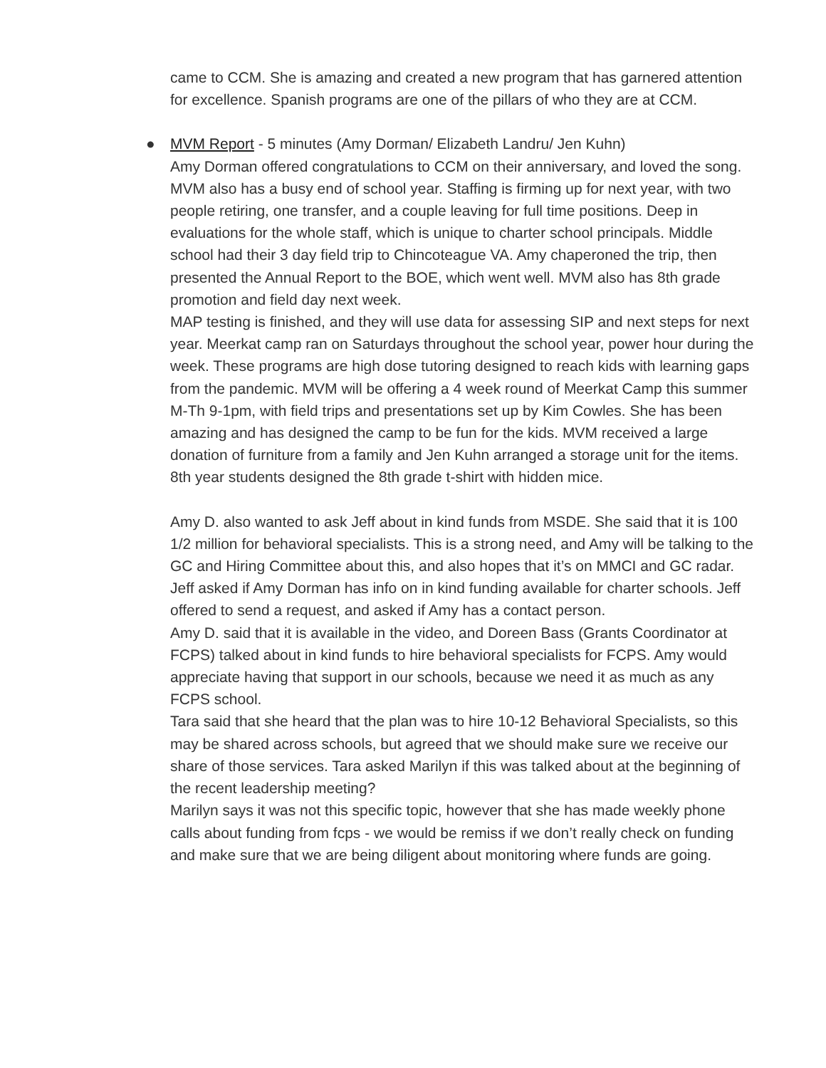came to CCM. She is amazing and created a new program that has garnered attention for excellence. Spanish programs are one of the pillars of who they are at CCM.
●
MVM Report - 5 minutes (Amy Dorman/ Elizabeth Landru/ Jen Kuhn)
Amy Dorman offered congratulations to CCM on their anniversary, and loved the song. MVM also has a busy end of school year. Staffing is firming up for next year, with two people retiring, one transfer, and a couple leaving for full time positions. Deep in evaluations for the whole staff, which is unique to charter school principals. Middle school had their 3 day field trip to Chincoteague VA. Amy chaperoned the trip, then presented the Annual Report to the BOE, which went well. MVM also has 8th grade promotion and field day next week.
MAP testing is finished, and they will use data for assessing SIP and next steps for next year. Meerkat camp ran on Saturdays throughout the school year, power hour during the week. These programs are high dose tutoring designed to reach kids with learning gaps from the pandemic. MVM will be offering a 4 week round of Meerkat Camp this summer M-Th 9-1pm, with field trips and presentations set up by Kim Cowles. She has been amazing and has designed the camp to be fun for the kids. MVM received a large donation of furniture from a family and Jen Kuhn arranged a storage unit for the items. 8th year students designed the 8th grade t-shirt with hidden mice.
Amy D. also wanted to ask Jeff about in kind funds from MSDE. She said that it is 100 1/2 million for behavioral specialists. This is a strong need, and Amy will be talking to the GC and Hiring Committee about this, and also hopes that it’s on MMCI and GC radar.
Jeff asked if Amy Dorman has info on in kind funding available for charter schools. Jeff offered to send a request, and asked if Amy has a contact person.
Amy D. said that it is available in the video, and Doreen Bass (Grants Coordinator at FCPS) talked about in kind funds to hire behavioral specialists for FCPS. Amy would appreciate having that support in our schools, because we need it as much as any FCPS school.
Tara said that she heard that the plan was to hire 10-12 Behavioral Specialists, so this may be shared across schools, but agreed that we should make sure we receive our share of those services. Tara asked Marilyn if this was talked about at the beginning of the recent leadership meeting?
Marilyn says it was not this specific topic, however that she has made weekly phone calls about funding from fcps - we would be remiss if we don’t really check on funding and make sure that we are being diligent about monitoring where funds are going.